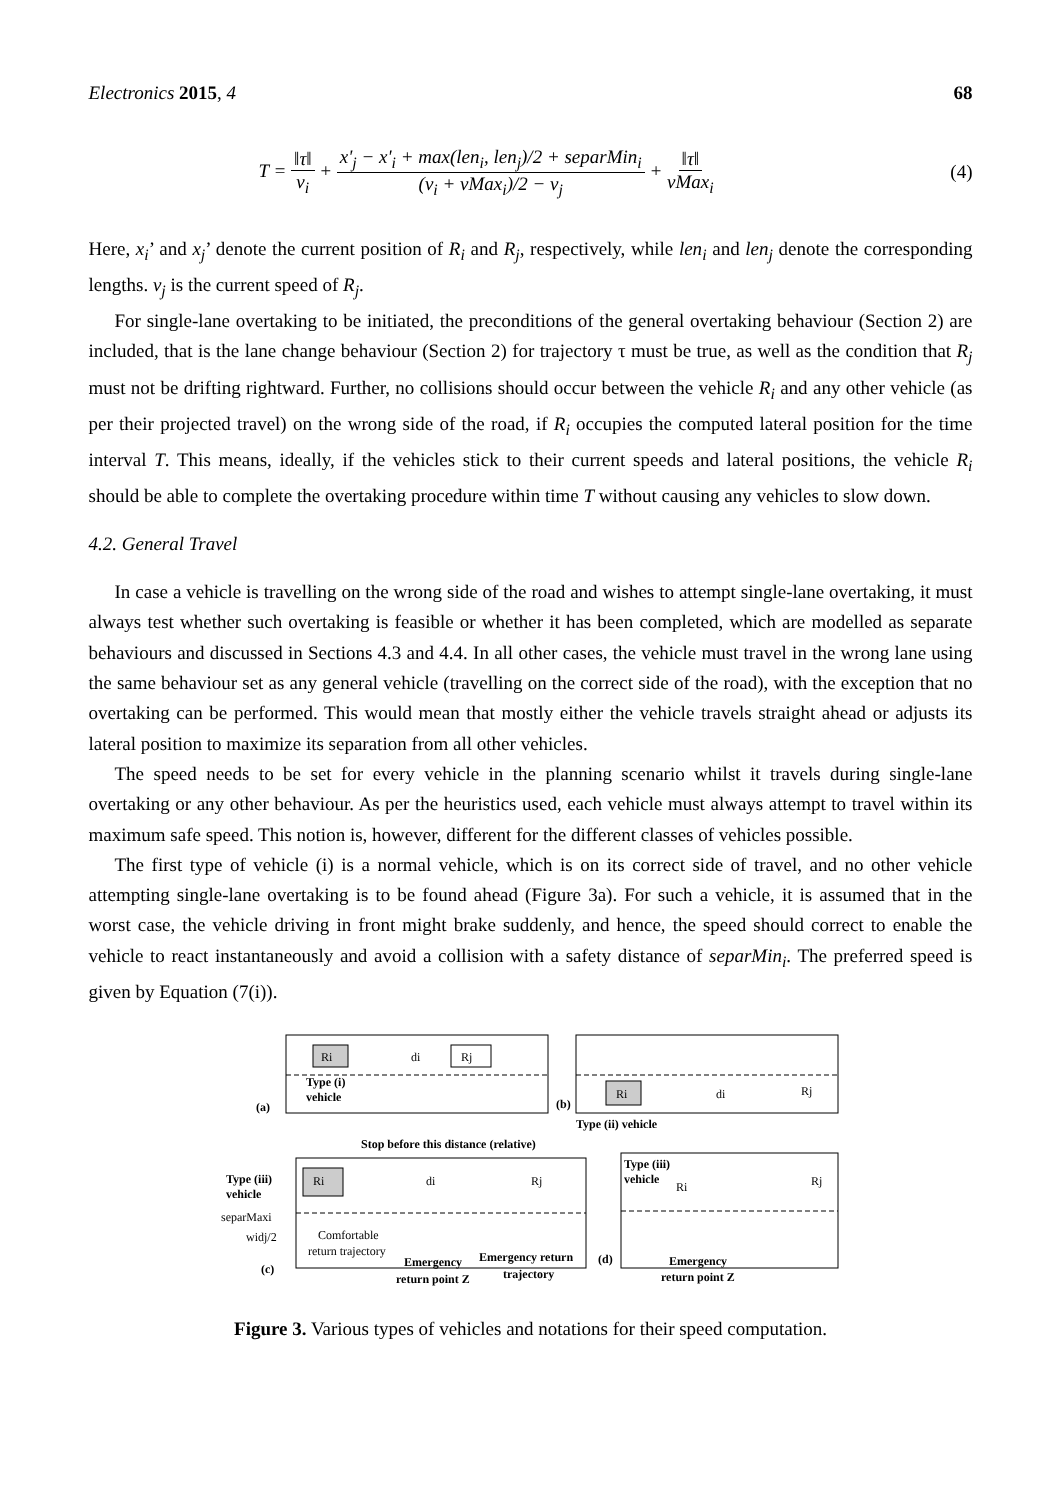Electronics 2015, 4 68
T = ‖τ‖ v<sub>i</sub> + x'<sub>j</sub> − x'<sub>i</sub> + max(len<sub>i</sub>, len<sub>j</sub>)/2 + separMin<sub>i</sub> (v<sub>i</sub> + vMax<sub>i</sub>)/2 − v<sub>j</sub> + ‖τ‖ vMax<sub>i</sub> (4)
Here, x<sub>i</sub>’ and x<sub>j</sub>’ denote the current position of R<sub>i</sub> and R<sub>j</sub>, respectively, while len<sub>i</sub> and len<sub>j</sub> denote the corresponding lengths. v<sub>j</sub> is the current speed of R<sub>j</sub>.
For single-lane overtaking to be initiated, the preconditions of the general overtaking behaviour (Section 2) are included, that is the lane change behaviour (Section 2) for trajectory τ must be true, as well as the condition that R<sub>j</sub> must not be drifting rightward. Further, no collisions should occur between the vehicle R<sub>i</sub> and any other vehicle (as per their projected travel) on the wrong side of the road, if R<sub>i</sub> occupies the computed lateral position for the time interval T. This means, ideally, if the vehicles stick to their current speeds and lateral positions, the vehicle R<sub>i</sub> should be able to complete the overtaking procedure within time T without causing any vehicles to slow down.
4.2. General Travel
In case a vehicle is travelling on the wrong side of the road and wishes to attempt single-lane overtaking, it must always test whether such overtaking is feasible or whether it has been completed, which are modelled as separate behaviours and discussed in Sections 4.3 and 4.4. In all other cases, the vehicle must travel in the wrong lane using the same behaviour set as any general vehicle (travelling on the correct side of the road), with the exception that no overtaking can be performed. This would mean that mostly either the vehicle travels straight ahead or adjusts its lateral position to maximize its separation from all other vehicles.
The speed needs to be set for every vehicle in the planning scenario whilst it travels during single-lane overtaking or any other behaviour. As per the heuristics used, each vehicle must always attempt to travel within its maximum safe speed. This notion is, however, different for the different classes of vehicles possible.
The first type of vehicle (i) is a normal vehicle, which is on its correct side of travel, and no other vehicle attempting single-lane overtaking is to be found ahead (Figure 3a). For such a vehicle, it is assumed that in the worst case, the vehicle driving in front might brake suddenly, and hence, the speed should correct to enable the vehicle to react instantaneously and avoid a collision with a safety distance of separMin<sub>i</sub>. The preferred speed is given by Equation (7(i)).
Ri
di
Rj
Type (i)
vehicle
(a)
Ri
di
Rj
(b)
Type (ii) vehicle
Stop before this distance (relative)
Type (iii)
vehicle
separMaxi
widj/2
Ri
di
Rj
Comfortable
return trajectory
Emergency
Emergency return
return point Z
trajectory
(c)
Type (iii)
vehicle
Ri
Rj
(d)
Emergency
return point Z
Figure 3. Various types of vehicles and notations for their speed computation.